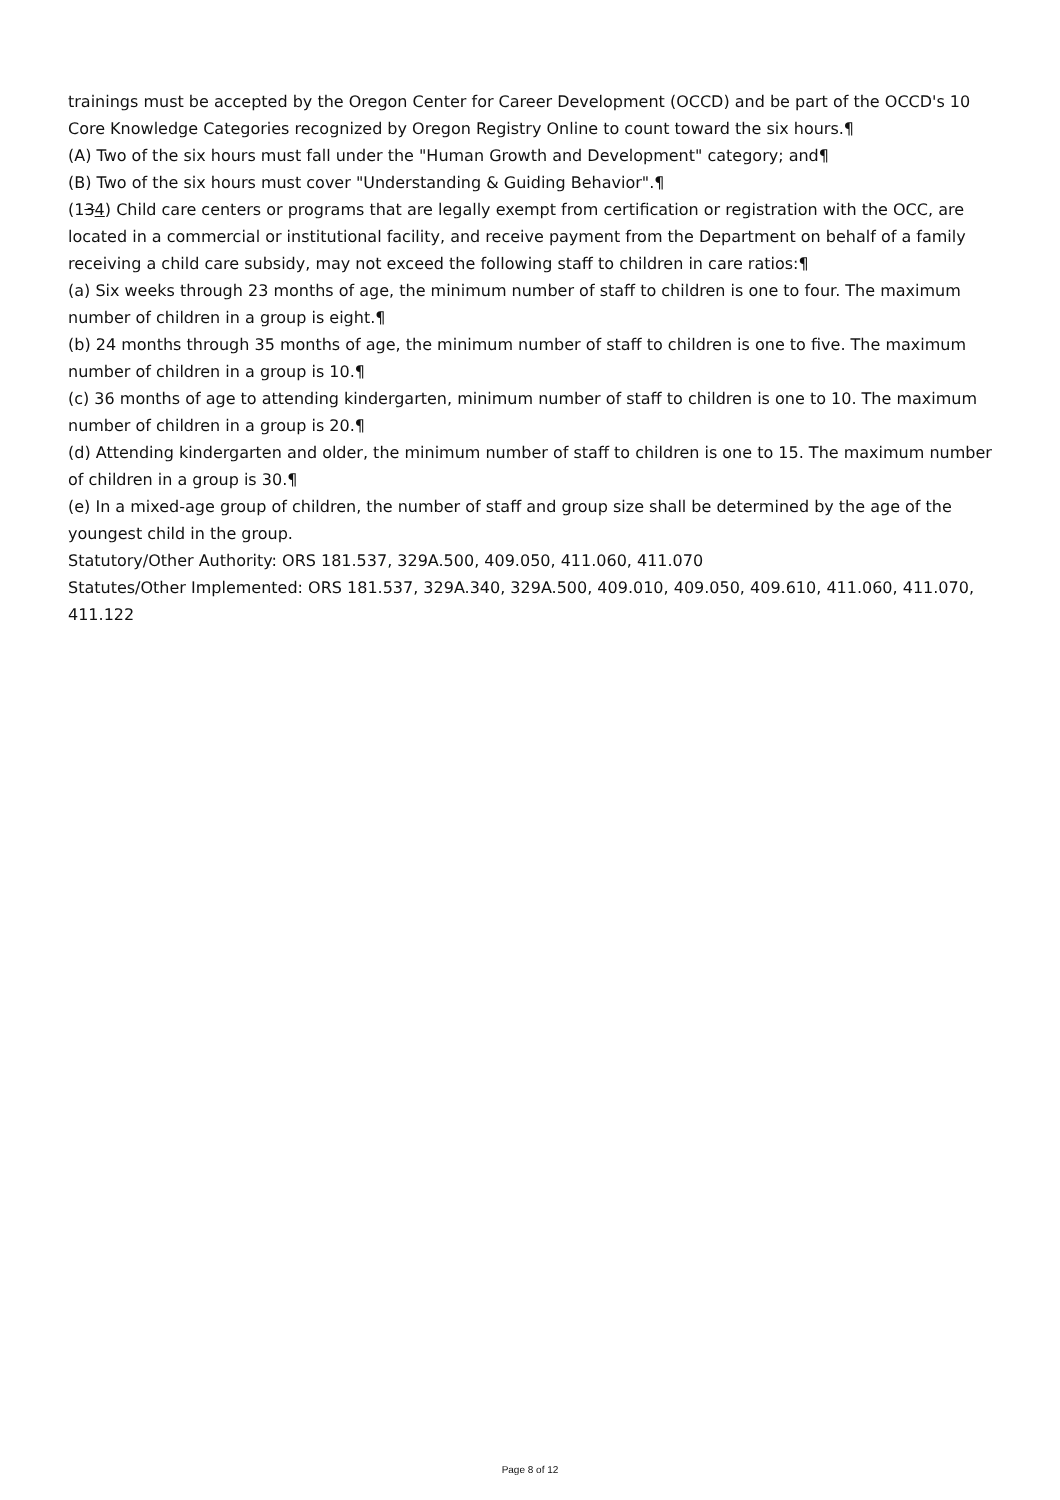trainings must be accepted by the Oregon Center for Career Development (OCCD) and be part of the OCCD's 10 Core Knowledge Categories recognized by Oregon Registry Online to count toward the six hours.¶
(A) Two of the six hours must fall under the "Human Growth and Development" category; and¶
(B) Two of the six hours must cover "Understanding & Guiding Behavior".¶
(134) Child care centers or programs that are legally exempt from certification or registration with the OCC, are located in a commercial or institutional facility, and receive payment from the Department on behalf of a family receiving a child care subsidy, may not exceed the following staff to children in care ratios:¶
(a) Six weeks through 23 months of age, the minimum number of staff to children is one to four. The maximum number of children in a group is eight.¶
(b) 24 months through 35 months of age, the minimum number of staff to children is one to five. The maximum number of children in a group is 10.¶
(c) 36 months of age to attending kindergarten, minimum number of staff to children is one to 10. The maximum number of children in a group is 20.¶
(d) Attending kindergarten and older, the minimum number of staff to children is one to 15. The maximum number of children in a group is 30.¶
(e) In a mixed-age group of children, the number of staff and group size shall be determined by the age of the youngest child in the group.
Statutory/Other Authority: ORS 181.537, 329A.500, 409.050, 411.060, 411.070
Statutes/Other Implemented: ORS 181.537, 329A.340, 329A.500, 409.010, 409.050, 409.610, 411.060, 411.070, 411.122
Page 8 of 12